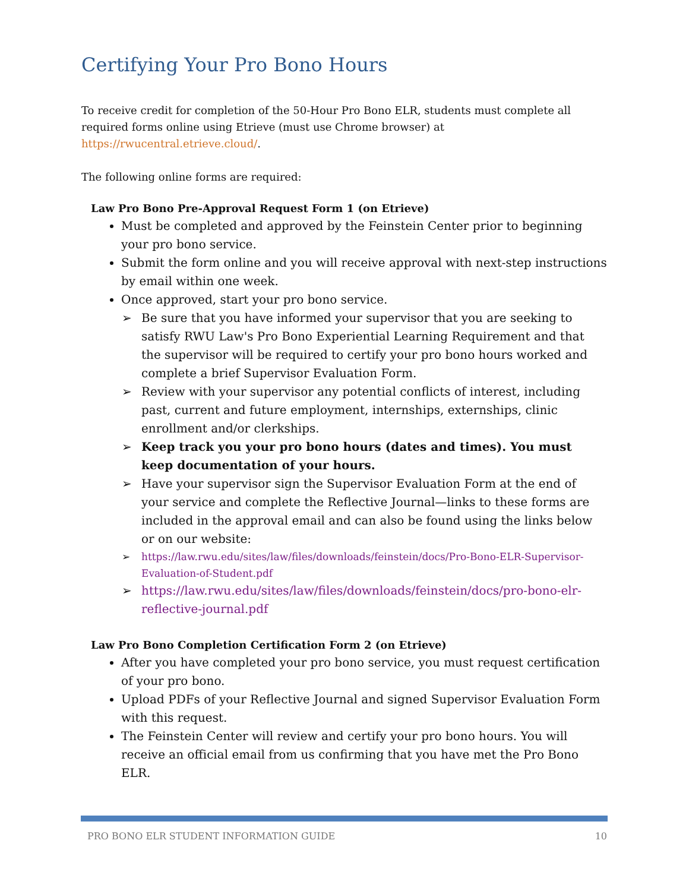Certifying Your Pro Bono Hours
To receive credit for completion of the 50-Hour Pro Bono ELR, students must complete all required forms online using Etrieve (must use Chrome browser) at https://rwucentral.etrieve.cloud/.
The following online forms are required:
Law Pro Bono Pre-Approval Request Form 1 (on Etrieve)
Must be completed and approved by the Feinstein Center prior to beginning your pro bono service.
Submit the form online and you will receive approval with next-step instructions by email within one week.
Once approved, start your pro bono service.
➢ Be sure that you have informed your supervisor that you are seeking to satisfy RWU Law's Pro Bono Experiential Learning Requirement and that the supervisor will be required to certify your pro bono hours worked and complete a brief Supervisor Evaluation Form.
➢ Review with your supervisor any potential conflicts of interest, including past, current and future employment, internships, externships, clinic enrollment and/or clerkships.
➢ Keep track you your pro bono hours (dates and times). You must keep documentation of your hours.
➢ Have your supervisor sign the Supervisor Evaluation Form at the end of your service and complete the Reflective Journal—links to these forms are included in the approval email and can also be found using the links below or on our website:
➢ https://law.rwu.edu/sites/law/files/downloads/feinstein/docs/Pro-Bono-ELR-Supervisor-Evaluation-of-Student.pdf
➢ https://law.rwu.edu/sites/law/files/downloads/feinstein/docs/pro-bono-elr-reflective-journal.pdf
Law Pro Bono Completion Certification Form 2 (on Etrieve)
After you have completed your pro bono service, you must request certification of your pro bono.
Upload PDFs of your Reflective Journal and signed Supervisor Evaluation Form with this request.
The Feinstein Center will review and certify your pro bono hours. You will receive an official email from us confirming that you have met the Pro Bono ELR.
PRO BONO ELR STUDENT INFORMATION GUIDE 10